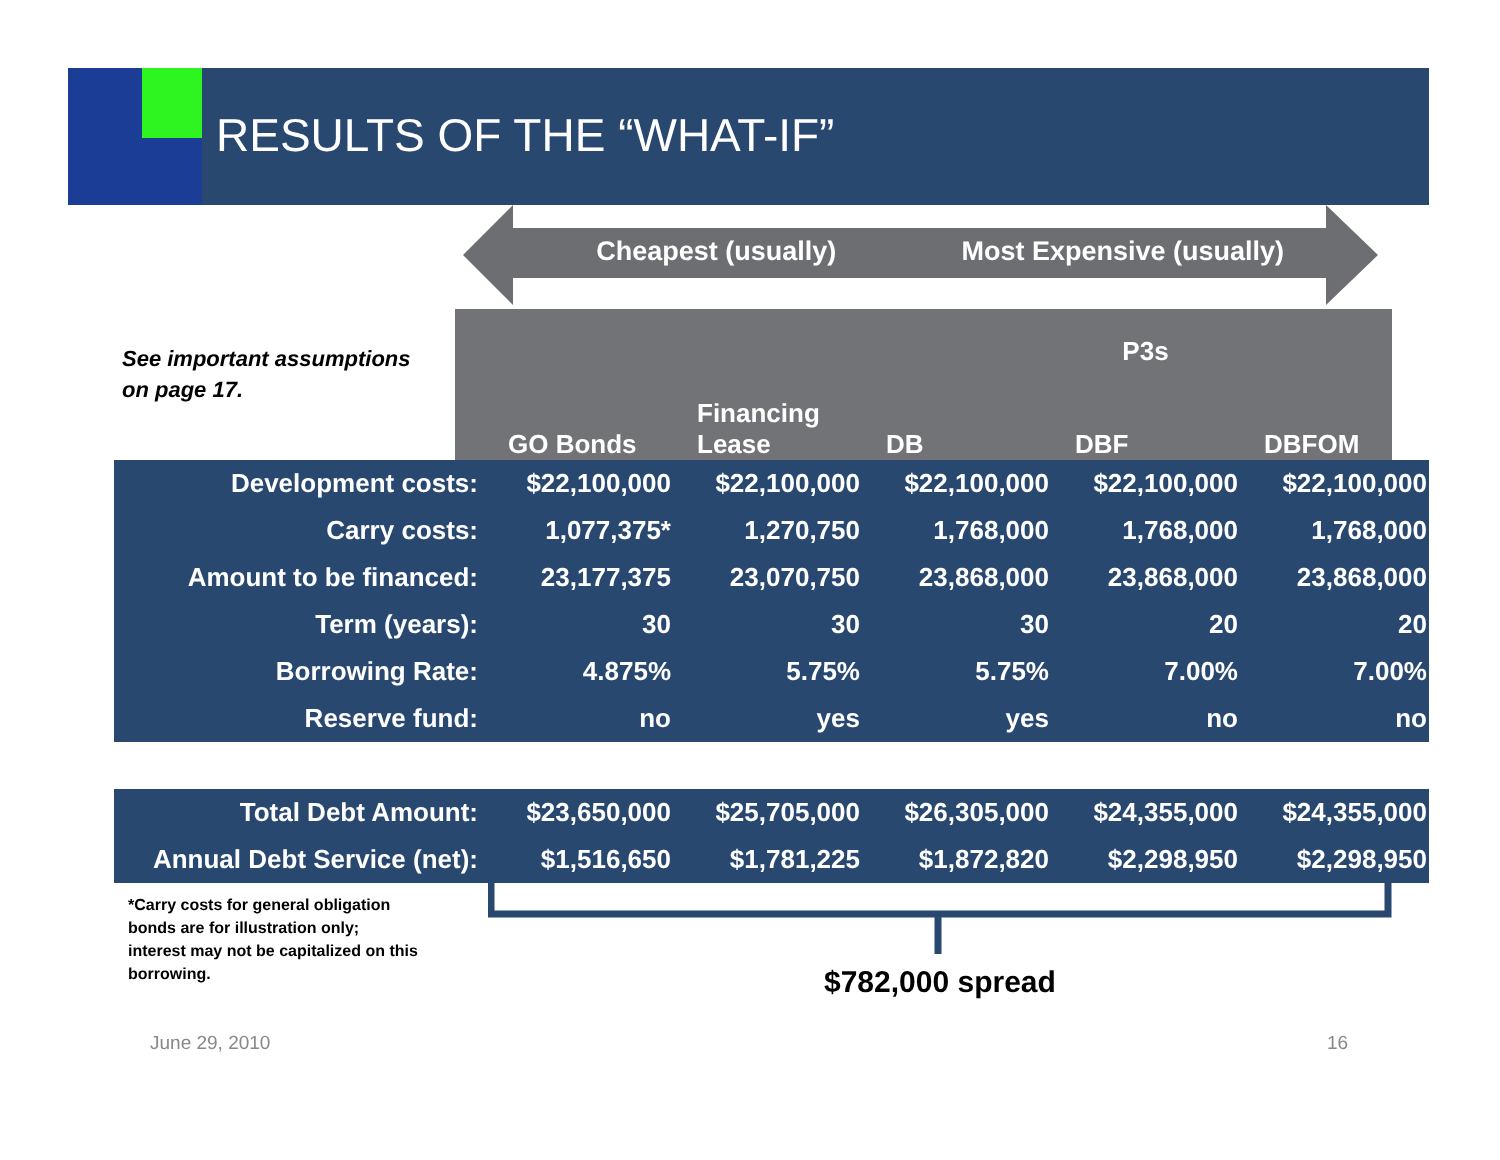RESULTS OF THE “WHAT-IF”
Cheapest (usually) Most Expensive (usually)
See important assumptions
on page 17.
| | P3s | | | | |
| --- | --- | --- | --- | --- | --- |
| | GO Bonds | Financing Lease | DB | DBF | DBFOM |
| Development costs: | $22,100,000 | $22,100,000 | $22,100,000 | $22,100,000 | $22,100,000 |
| Carry costs: | 1,077,375* | 1,270,750 | 1,768,000 | 1,768,000 | 1,768,000 |
| Amount to be financed: | 23,177,375 | 23,070,750 | 23,868,000 | 23,868,000 | 23,868,000 |
| Term (years): | 30 | 30 | 30 | 20 | 20 |
| Borrowing Rate: | 4.875% | 5.75% | 5.75% | 7.00% | 7.00% |
| Reserve fund: | no | yes | yes | no | no |
| Total Debt Amount: | $23,650,000 | $25,705,000 | $26,305,000 | $24,355,000 | $24,355,000 |
| Annual Debt Service (net): | $1,516,650 | $1,781,225 | $1,872,820 | $2,298,950 | $2,298,950 |
*Carry costs for general obligation
bonds are for illustration only;
interest may not be capitalized on this
borrowing.
$782,000 spread
June 29, 2010 16